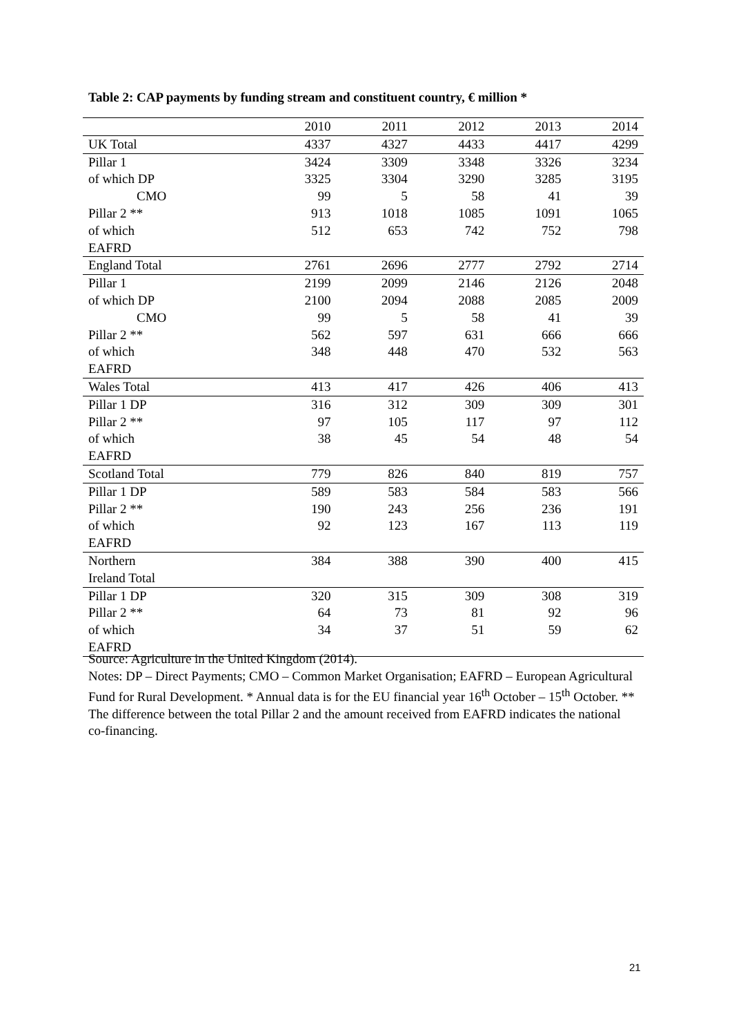Table 2: CAP payments by funding stream and constituent country, € million *
| | 2010 | 2011 | 2012 | 2013 | 2014 |
| --- | --- | --- | --- | --- | --- |
| UK Total | 4337 | 4327 | 4433 | 4417 | 4299 |
| Pillar 1 | 3424 | 3309 | 3348 | 3326 | 3234 |
| of which DP | 3325 | 3304 | 3290 | 3285 | 3195 |
| CMO | 99 | 5 | 58 | 41 | 39 |
| Pillar 2 ** | 913 | 1018 | 1085 | 1091 | 1065 |
| of which EAFRD | 512 | 653 | 742 | 752 | 798 |
| England Total | 2761 | 2696 | 2777 | 2792 | 2714 |
| Pillar 1 | 2199 | 2099 | 2146 | 2126 | 2048 |
| of which DP | 2100 | 2094 | 2088 | 2085 | 2009 |
| CMO | 99 | 5 | 58 | 41 | 39 |
| Pillar 2 ** | 562 | 597 | 631 | 666 | 666 |
| of which EAFRD | 348 | 448 | 470 | 532 | 563 |
| Wales Total | 413 | 417 | 426 | 406 | 413 |
| Pillar 1 DP | 316 | 312 | 309 | 309 | 301 |
| Pillar 2 ** | 97 | 105 | 117 | 97 | 112 |
| of which EAFRD | 38 | 45 | 54 | 48 | 54 |
| Scotland Total | 779 | 826 | 840 | 819 | 757 |
| Pillar 1 DP | 589 | 583 | 584 | 583 | 566 |
| Pillar 2 ** | 190 | 243 | 256 | 236 | 191 |
| of which EAFRD | 92 | 123 | 167 | 113 | 119 |
| Northern Ireland Total | 384 | 388 | 390 | 400 | 415 |
| Pillar 1 DP | 320 | 315 | 309 | 308 | 319 |
| Pillar 2 ** | 64 | 73 | 81 | 92 | 96 |
| of which EAFRD | 34 | 37 | 51 | 59 | 62 |
Source: Agriculture in the United Kingdom (2014).
Notes: DP – Direct Payments; CMO – Common Market Organisation; EAFRD – European Agricultural Fund for Rural Development. * Annual data is for the EU financial year 16<sup>th</sup> October – 15<sup>th</sup> October. ** The difference between the total Pillar 2 and the amount received from EAFRD indicates the national co-financing.
21